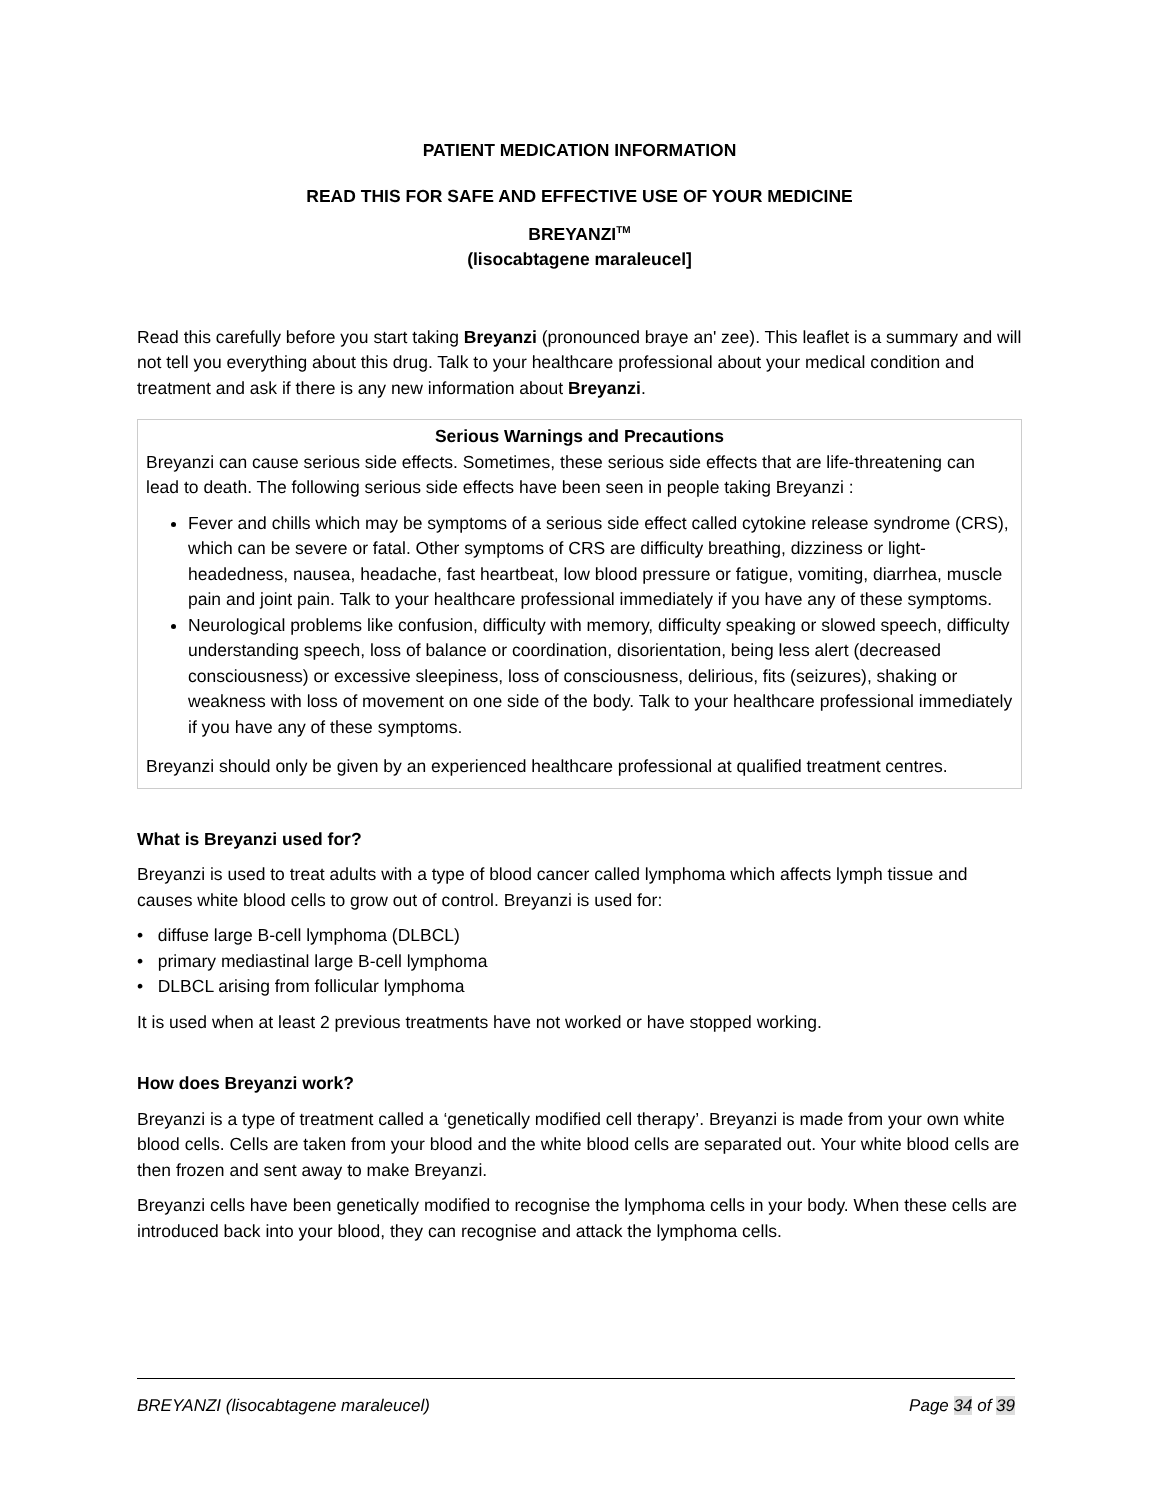PATIENT MEDICATION INFORMATION
READ THIS FOR SAFE AND EFFECTIVE USE OF YOUR MEDICINE
BREYANZI<sup>TM</sup>
(lisocabtagene maraleucel]
Read this carefully before you start taking Breyanzi (pronounced braye an' zee). This leaflet is a summary and will not tell you everything about this drug. Talk to your healthcare professional about your medical condition and treatment and ask if there is any new information about Breyanzi.
Serious Warnings and Precautions
Breyanzi can cause serious side effects. Sometimes, these serious side effects that are life-threatening can lead to death. The following serious side effects have been seen in people taking Breyanzi :
Fever and chills which may be symptoms of a serious side effect called cytokine release syndrome (CRS), which can be severe or fatal. Other symptoms of CRS are difficulty breathing, dizziness or light-headedness, nausea, headache, fast heartbeat, low blood pressure or fatigue, vomiting, diarrhea, muscle pain and joint pain. Talk to your healthcare professional immediately if you have any of these symptoms.
Neurological problems like confusion, difficulty with memory, difficulty speaking or slowed speech, difficulty understanding speech, loss of balance or coordination, disorientation, being less alert (decreased consciousness) or excessive sleepiness, loss of consciousness, delirious, fits (seizures), shaking or weakness with loss of movement on one side of the body. Talk to your healthcare professional immediately if you have any of these symptoms.
Breyanzi should only be given by an experienced healthcare professional at qualified treatment centres.
What is Breyanzi used for?
Breyanzi is used to treat adults with a type of blood cancer called lymphoma which affects lymph tissue and causes white blood cells to grow out of control. Breyanzi is used for:
• diffuse large B-cell lymphoma (DLBCL)
• primary mediastinal large B-cell lymphoma
• DLBCL arising from follicular lymphoma
It is used when at least 2 previous treatments have not worked or have stopped working.
How does Breyanzi work?
Breyanzi is a type of treatment called a ‘genetically modified cell therapy’. Breyanzi is made from your own white blood cells. Cells are taken from your blood and the white blood cells are separated out. Your white blood cells are then frozen and sent away to make Breyanzi.
Breyanzi cells have been genetically modified to recognise the lymphoma cells in your body. When these cells are introduced back into your blood, they can recognise and attack the lymphoma cells.
BREYANZI (lisocabtagene maraleucel) Page 34 of 39